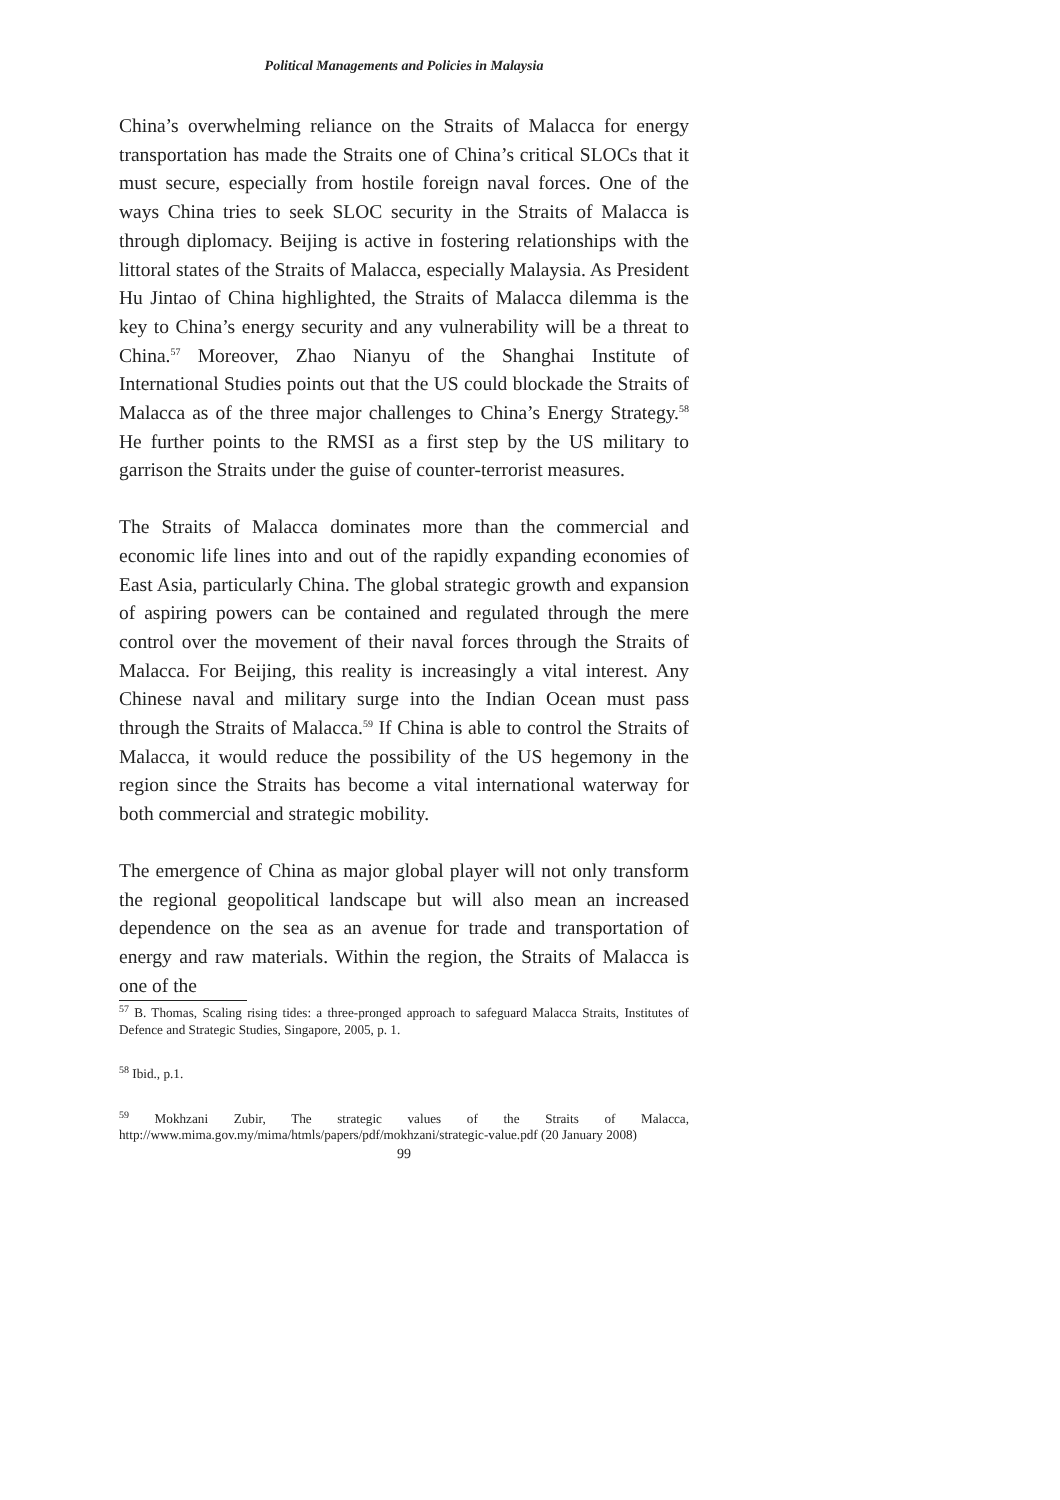Political Managements and Policies in Malaysia
China’s overwhelming reliance on the Straits of Malacca for energy transportation has made the Straits one of China’s critical SLOCs that it must secure, especially from hostile foreign naval forces. One of the ways China tries to seek SLOC security in the Straits of Malacca is through diplomacy. Beijing is active in fostering relationships with the littoral states of the Straits of Malacca, especially Malaysia. As President Hu Jintao of China highlighted, the Straits of Malacca dilemma is the key to China’s energy security and any vulnerability will be a threat to China.<sup>57</sup> Moreover, Zhao Nianyu of the Shanghai Institute of International Studies points out that the US could blockade the Straits of Malacca as of the three major challenges to China’s Energy Strategy.<sup>58</sup> He further points to the RMSI as a first step by the US military to garrison the Straits under the guise of counter-terrorist measures.
The Straits of Malacca dominates more than the commercial and economic life lines into and out of the rapidly expanding economies of East Asia, particularly China. The global strategic growth and expansion of aspiring powers can be contained and regulated through the mere control over the movement of their naval forces through the Straits of Malacca. For Beijing, this reality is increasingly a vital interest. Any Chinese naval and military surge into the Indian Ocean must pass through the Straits of Malacca.<sup>59</sup> If China is able to control the Straits of Malacca, it would reduce the possibility of the US hegemony in the region since the Straits has become a vital international waterway for both commercial and strategic mobility.
The emergence of China as major global player will not only transform the regional geopolitical landscape but will also mean an increased dependence on the sea as an avenue for trade and transportation of energy and raw materials. Within the region, the Straits of Malacca is one of the
<sup>57</sup> B. Thomas, Scaling rising tides: a three-pronged approach to safeguard Malacca Straits, Institutes of Defence and Strategic Studies, Singapore, 2005, p. 1.
<sup>58</sup> Ibid., p.1.
<sup>59</sup> Mokhzani Zubir, The strategic values of the Straits of Malacca, http://www.mima.gov.my/mima/htmls/papers/pdf/mokhzani/strategic-value.pdf (20 January 2008)
99